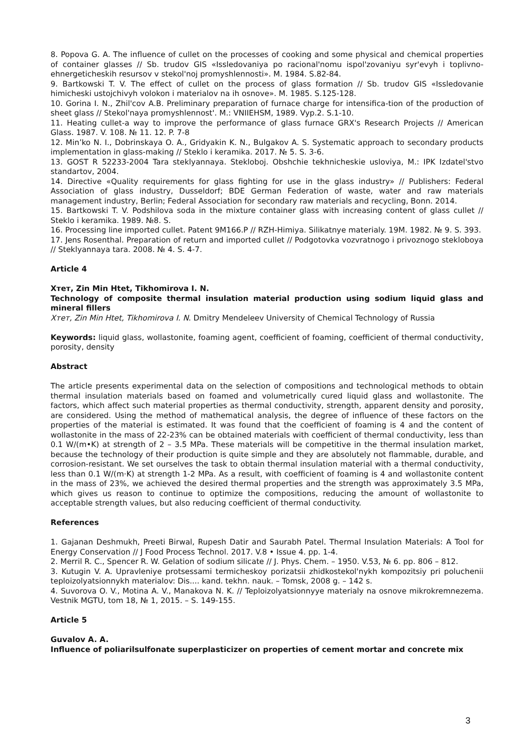8. Popova G. A. The influence of cullet on the processes of cooking and some physical and chemical properties of container glasses // Sb. trudov GIS «Issledovaniya po racional'nomu ispol'zovaniyu syr'evyh i toplivno-ehnergeticheskih resursov v stekol'noj promyshlennosti». M. 1984. S.82-84.
9. Bartkowski T. V. The effect of cullet on the process of glass formation // Sb. trudov GIS «Issledovanie himicheski ustojchivyh volokon i materialov na ih osnove». M. 1985. S.125-128.
10. Gorina I. N., Zhil'cov A.B. Preliminary preparation of furnace charge for intensifica-tion of the production of sheet glass // Stekol'naya promyshlennost'. M.: VNIIEHSM, 1989. Vyp.2. S.1-10.
11. Heating cullet-a way to improve the performance of glass furnace GRX's Research Projects // American Glass. 1987. V. 108. № 11. 12. P. 7-8
12. Min’ko N. I., Dobrinskaya O. A., Gridyakin K. N., Bulgakov A. S. Systematic approach to secondary products implementation in glass-making // Steklo i keramika. 2017. № 5. S. 3-6.
13. GOST R 52233-2004 Tara steklyannaya. Stekloboj. Obshchie tekhnicheskie usloviya, M.: IPK Izdatel'stvo standartov, 2004.
14. Directive «Quality requirements for glass fighting for use in the glass industry» // Publishers: Federal Association of glass industry, Dusseldorf; BDE German Federation of waste, water and raw materials management industry, Berlin; Federal Association for secondary raw materials and recycling, Bonn. 2014.
15. Bartkowski T. V. Podshilova soda in the mixture container glass with increasing content of glass cullet // Steklo i keramika. 1989. №8. S.
16. Processing line imported cullet. Patent 9M166.P // RZH-Himiya. Silikatnye materialy. 19M. 1982. № 9. S. 393.
17. Jens Rosenthal. Preparation of return and imported cullet // Podgotovka vozvratnogo i privoznogo stekloboya // Steklyannaya tara. 2008. № 4. S. 4-7.
Article 4
Хтет, Zin Min Htet, Tikhomirova I. N.
Technology of composite thermal insulation material production using sodium liquid glass and mineral fillers
Хтет, Zin Min Htet, Tikhomirova I. N. Dmitry Mendeleev University of Chemical Technology of Russia
Keywords: liquid glass, wollastonite, foaming agent, coefficient of foaming, coefficient of thermal conductivity, porosity, density
Abstract
The article presents experimental data on the selection of compositions and technological methods to obtain thermal insulation materials based on foamed and volumetrically cured liquid glass and wollastonite. The factors, which affect such material properties as thermal conductivity, strength, apparent density and porosity, are considered. Using the method of mathematical analysis, the degree of influence of these factors on the properties of the material is estimated. It was found that the coefficient of foaming is 4 and the content of wollastonite in the mass of 22-23% can be obtained materials with coefficient of thermal conductivity, less than 0.1 W/(m•K) at strength of 2 – 3.5 MPa. These materials will be competitive in the thermal insulation market, because the technology of their production is quite simple and they are absolutely not flammable, durable, and corrosion-resistant. We set ourselves the task to obtain thermal insulation material with a thermal conductivity, less than 0.1 W/(m·K) at strength 1-2 MPa. As a result, with coefficient of foaming is 4 and wollastonite content in the mass of 23%, we achieved the desired thermal properties and the strength was approximately 3.5 MPa, which gives us reason to continue to optimize the compositions, reducing the amount of wollastonite to acceptable strength values, but also reducing coefficient of thermal conductivity.
References
1. Gajanan Deshmukh, Preeti Birwal, Rupesh Datir and Saurabh Patel. Thermal Insulation Materials: A Tool for Energy Conservation // J Food Process Technol. 2017. V.8 • Issue 4. pp. 1-4.
2. Merril R. C., Spencer R. W. Gelation of sodium silicate // J. Phys. Chem. – 1950. V.53, № 6. pp. 806 – 812.
3. Kutugin V. A. Upravleniye protsessami termicheskoy porizatsii zhidkostekol'nykh kompozitsiy pri poluchenii teploizolyatsionnykh materialov: Dis.... kand. tekhn. nauk. – Tomsk, 2008 g. – 142 s.
4. Suvorova O. V., Motina A. V., Manakova N. K. // Teploizolyatsionnyye materialy na osnove mikrokremnezema. Vestnik MGTU, tom 18, № 1, 2015. – S. 149-155.
Article 5
Guvalov A. A.
Influence of poliarilsulfonate superplasticizer on properties of cement mortar and concrete mix
3